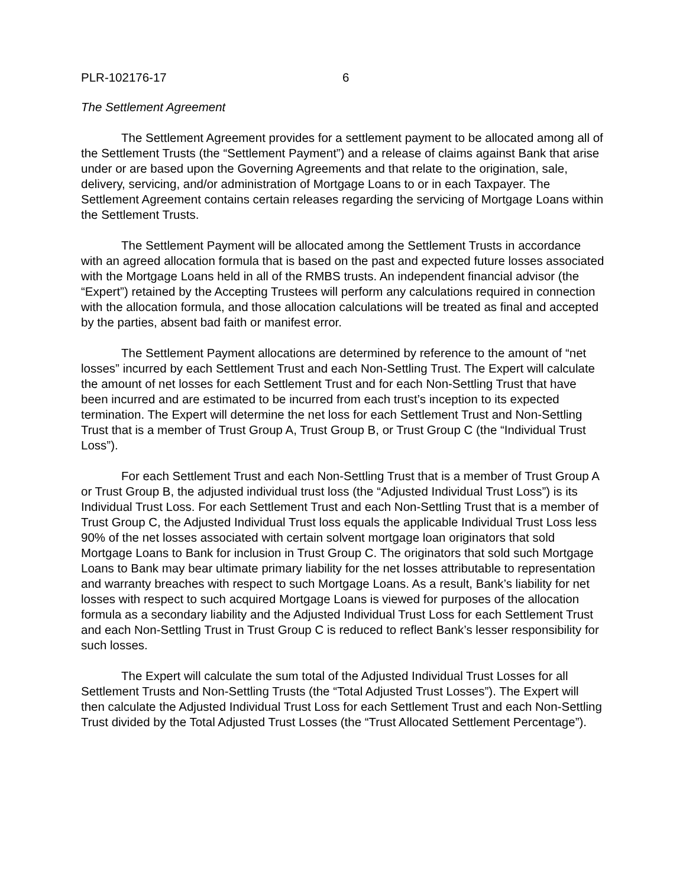PLR-102176-17 6
The Settlement Agreement
The Settlement Agreement provides for a settlement payment to be allocated among all of the Settlement Trusts (the “Settlement Payment”) and a release of claims against Bank that arise under or are based upon the Governing Agreements and that relate to the origination, sale, delivery, servicing, and/or administration of Mortgage Loans to or in each Taxpayer. The Settlement Agreement contains certain releases regarding the servicing of Mortgage Loans within the Settlement Trusts.
The Settlement Payment will be allocated among the Settlement Trusts in accordance with an agreed allocation formula that is based on the past and expected future losses associated with the Mortgage Loans held in all of the RMBS trusts. An independent financial advisor (the “Expert”) retained by the Accepting Trustees will perform any calculations required in connection with the allocation formula, and those allocation calculations will be treated as final and accepted by the parties, absent bad faith or manifest error.
The Settlement Payment allocations are determined by reference to the amount of “net losses” incurred by each Settlement Trust and each Non-Settling Trust. The Expert will calculate the amount of net losses for each Settlement Trust and for each Non-Settling Trust that have been incurred and are estimated to be incurred from each trust’s inception to its expected termination. The Expert will determine the net loss for each Settlement Trust and Non-Settling Trust that is a member of Trust Group A, Trust Group B, or Trust Group C (the “Individual Trust Loss”).
For each Settlement Trust and each Non-Settling Trust that is a member of Trust Group A or Trust Group B, the adjusted individual trust loss (the “Adjusted Individual Trust Loss”) is its Individual Trust Loss. For each Settlement Trust and each Non-Settling Trust that is a member of Trust Group C, the Adjusted Individual Trust loss equals the applicable Individual Trust Loss less 90% of the net losses associated with certain solvent mortgage loan originators that sold Mortgage Loans to Bank for inclusion in Trust Group C. The originators that sold such Mortgage Loans to Bank may bear ultimate primary liability for the net losses attributable to representation and warranty breaches with respect to such Mortgage Loans. As a result, Bank’s liability for net losses with respect to such acquired Mortgage Loans is viewed for purposes of the allocation formula as a secondary liability and the Adjusted Individual Trust Loss for each Settlement Trust and each Non-Settling Trust in Trust Group C is reduced to reflect Bank’s lesser responsibility for such losses.
The Expert will calculate the sum total of the Adjusted Individual Trust Losses for all Settlement Trusts and Non-Settling Trusts (the “Total Adjusted Trust Losses”). The Expert will then calculate the Adjusted Individual Trust Loss for each Settlement Trust and each Non-Settling Trust divided by the Total Adjusted Trust Losses (the “Trust Allocated Settlement Percentage”).